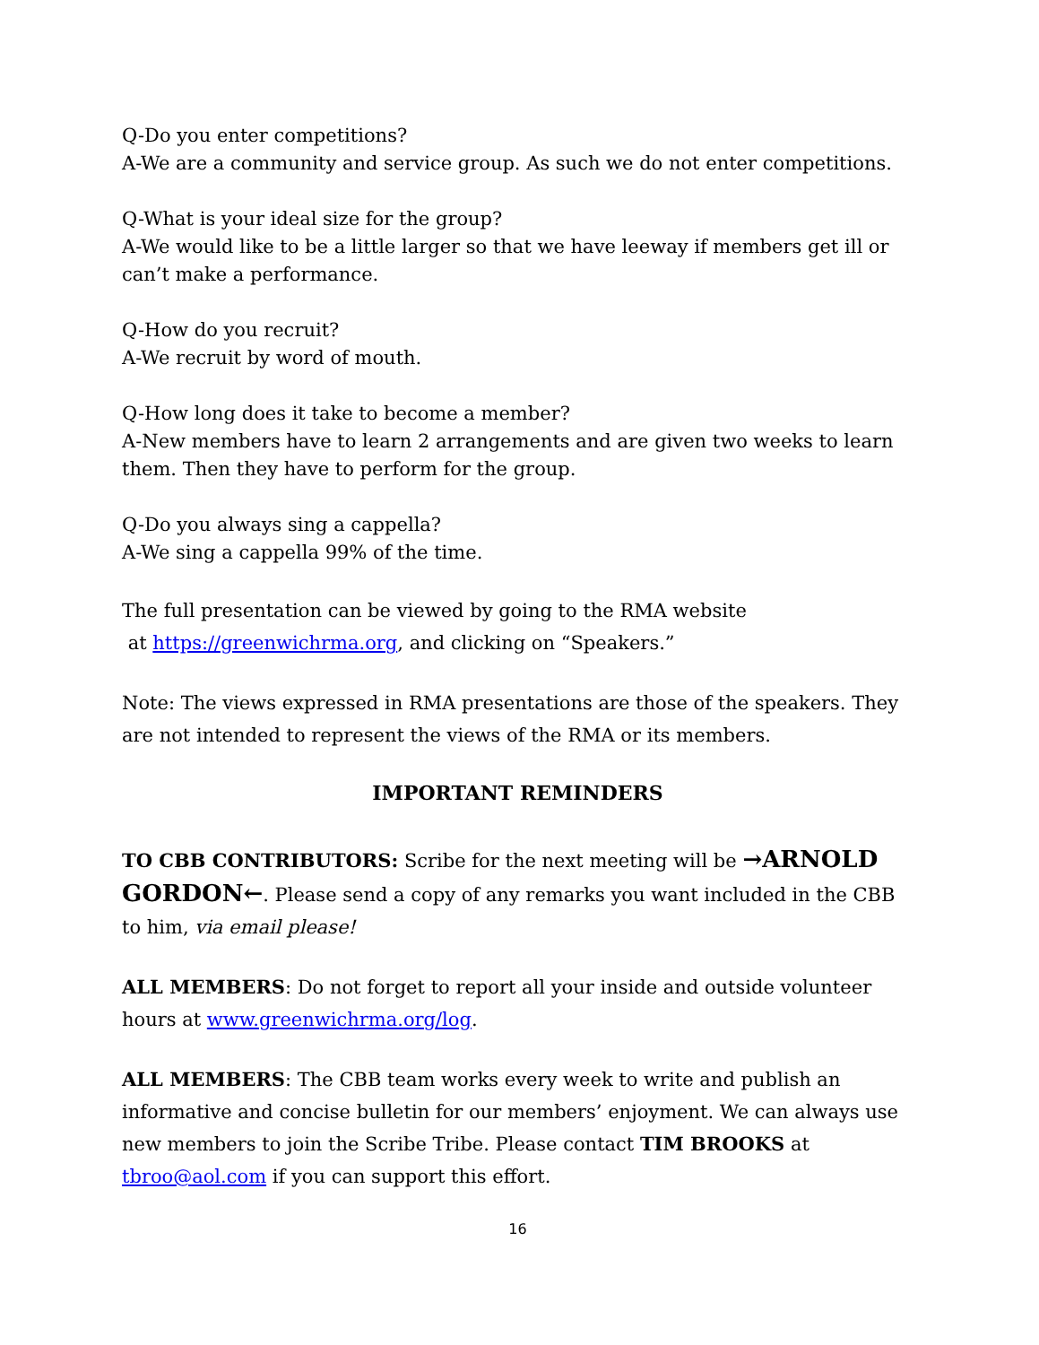Q-Do you enter competitions?
A-We are a community and service group. As such we do not enter competitions.
Q-What is your ideal size for the group?
A-We would like to be a little larger so that we have leeway if members get ill or can’t make a performance.
Q-How do you recruit?
A-We recruit by word of mouth.
Q-How long does it take to become a member?
A-New members have to learn 2 arrangements and are given two weeks to learn them. Then they have to perform for the group.
Q-Do you always sing a cappella?
A-We sing a cappella 99% of the time.
The full presentation can be viewed by going to the RMA website
at https://greenwichrma.org, and clicking on “Speakers.”
Note: The views expressed in RMA presentations are those of the speakers. They are not intended to represent the views of the RMA or its members.
IMPORTANT REMINDERS
TO CBB CONTRIBUTORS: Scribe for the next meeting will be →ARNOLD GORDON←. Please send a copy of any remarks you want included in the CBB to him, via email please!
ALL MEMBERS: Do not forget to report all your inside and outside volunteer hours at www.greenwichrma.org/log.
ALL MEMBERS: The CBB team works every week to write and publish an informative and concise bulletin for our members’ enjoyment. We can always use new members to join the Scribe Tribe. Please contact TIM BROOKS at tbroo@aol.com if you can support this effort.
16